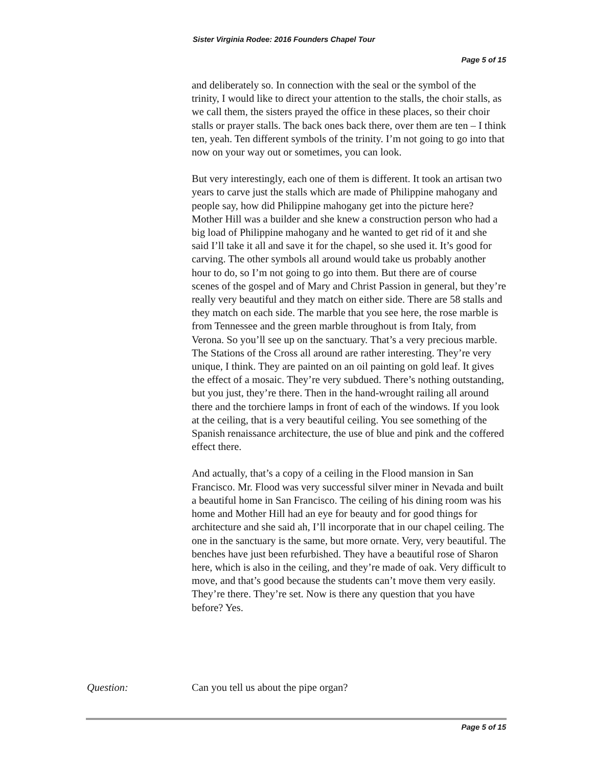Sister Virginia Rodee: 2016 Founders Chapel Tour
Page 5 of 15
and deliberately so. In connection with the seal or the symbol of the trinity, I would like to direct your attention to the stalls, the choir stalls, as we call them, the sisters prayed the office in these places, so their choir stalls or prayer stalls. The back ones back there, over them are ten – I think ten, yeah. Ten different symbols of the trinity. I’m not going to go into that now on your way out or sometimes, you can look.
But very interestingly, each one of them is different. It took an artisan two years to carve just the stalls which are made of Philippine mahogany and people say, how did Philippine mahogany get into the picture here? Mother Hill was a builder and she knew a construction person who had a big load of Philippine mahogany and he wanted to get rid of it and she said I’ll take it all and save it for the chapel, so she used it. It’s good for carving. The other symbols all around would take us probably another hour to do, so I’m not going to go into them. But there are of course scenes of the gospel and of Mary and Christ Passion in general, but they’re really very beautiful and they match on either side. There are 58 stalls and they match on each side. The marble that you see here, the rose marble is from Tennessee and the green marble throughout is from Italy, from Verona. So you’ll see up on the sanctuary. That’s a very precious marble. The Stations of the Cross all around are rather interesting. They’re very unique, I think. They are painted on an oil painting on gold leaf. It gives the effect of a mosaic. They’re very subdued. There’s nothing outstanding, but you just, they’re there. Then in the hand-wrought railing all around there and the torchiere lamps in front of each of the windows. If you look at the ceiling, that is a very beautiful ceiling. You see something of the Spanish renaissance architecture, the use of blue and pink and the coffered effect there.
And actually, that’s a copy of a ceiling in the Flood mansion in San Francisco. Mr. Flood was very successful silver miner in Nevada and built a beautiful home in San Francisco. The ceiling of his dining room was his home and Mother Hill had an eye for beauty and for good things for architecture and she said ah, I’ll incorporate that in our chapel ceiling. The one in the sanctuary is the same, but more ornate. Very, very beautiful. The benches have just been refurbished. They have a beautiful rose of Sharon here, which is also in the ceiling, and they’re made of oak. Very difficult to move, and that’s good because the students can’t move them very easily. They’re there. They’re set. Now is there any question that you have before? Yes.
Question: Can you tell us about the pipe organ?
Page 5 of 15